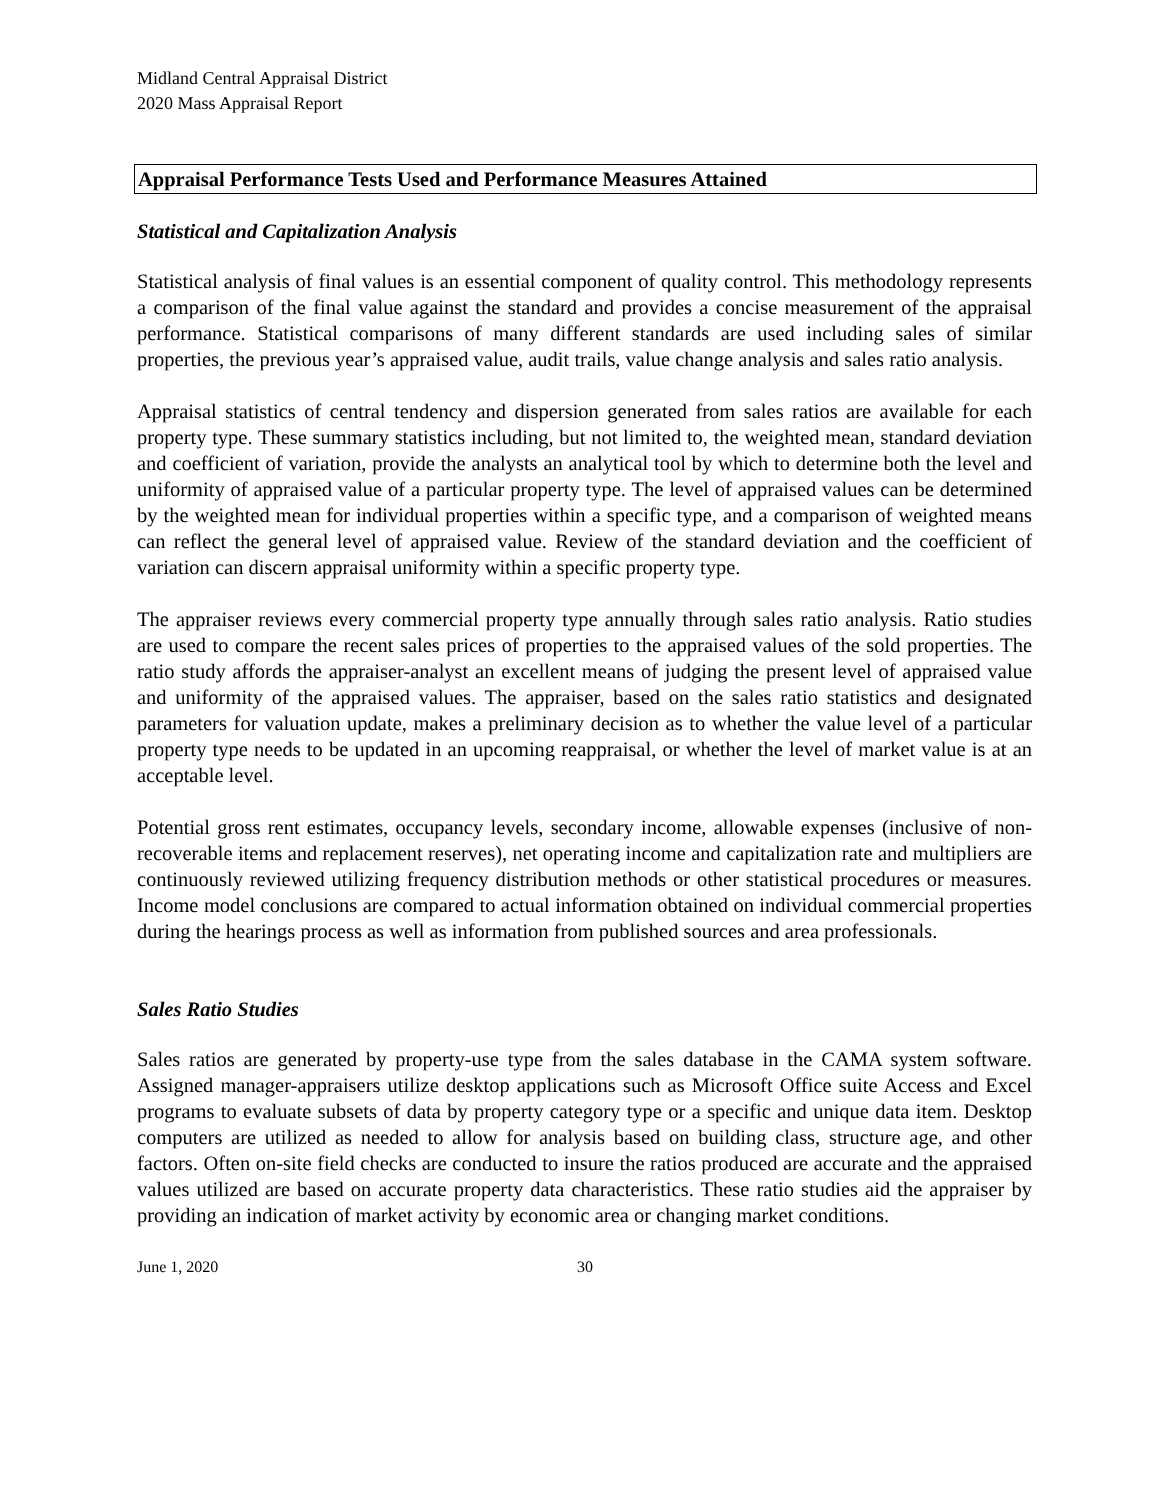Midland Central Appraisal District
2020 Mass Appraisal Report
Appraisal Performance Tests Used and Performance Measures Attained
Statistical and Capitalization Analysis
Statistical analysis of final values is an essential component of quality control. This methodology represents a comparison of the final value against the standard and provides a concise measurement of the appraisal performance. Statistical comparisons of many different standards are used including sales of similar properties, the previous year’s appraised value, audit trails, value change analysis and sales ratio analysis.
Appraisal statistics of central tendency and dispersion generated from sales ratios are available for each property type. These summary statistics including, but not limited to, the weighted mean, standard deviation and coefficient of variation, provide the analysts an analytical tool by which to determine both the level and uniformity of appraised value of a particular property type. The level of appraised values can be determined by the weighted mean for individual properties within a specific type, and a comparison of weighted means can reflect the general level of appraised value. Review of the standard deviation and the coefficient of variation can discern appraisal uniformity within a specific property type.
The appraiser reviews every commercial property type annually through sales ratio analysis. Ratio studies are used to compare the recent sales prices of properties to the appraised values of the sold properties. The ratio study affords the appraiser-analyst an excellent means of judging the present level of appraised value and uniformity of the appraised values. The appraiser, based on the sales ratio statistics and designated parameters for valuation update, makes a preliminary decision as to whether the value level of a particular property type needs to be updated in an upcoming reappraisal, or whether the level of market value is at an acceptable level.
Potential gross rent estimates, occupancy levels, secondary income, allowable expenses (inclusive of non-recoverable items and replacement reserves), net operating income and capitalization rate and multipliers are continuously reviewed utilizing frequency distribution methods or other statistical procedures or measures. Income model conclusions are compared to actual information obtained on individual commercial properties during the hearings process as well as information from published sources and area professionals.
Sales Ratio Studies
Sales ratios are generated by property-use type from the sales database in the CAMA system software. Assigned manager-appraisers utilize desktop applications such as Microsoft Office suite Access and Excel programs to evaluate subsets of data by property category type or a specific and unique data item. Desktop computers are utilized as needed to allow for analysis based on building class, structure age, and other factors. Often on-site field checks are conducted to insure the ratios produced are accurate and the appraised values utilized are based on accurate property data characteristics. These ratio studies aid the appraiser by providing an indication of market activity by economic area or changing market conditions.
June 1, 2020 30